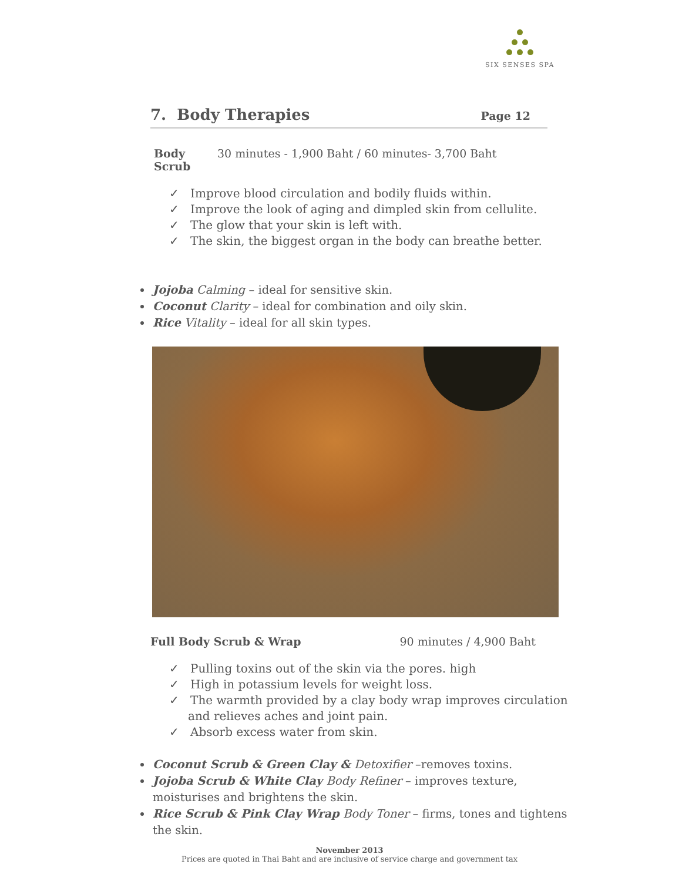SIX SENSES SPA
7. Body Therapies Page 12
Body Scrub 30 minutes - 1,900 Baht / 60 minutes- 3,700 Baht
✓ Improve blood circulation and bodily fluids within.
✓ Improve the look of aging and dimpled skin from cellulite.
✓ The glow that your skin is left with.
✓ The skin, the biggest organ in the body can breathe better.
Jojoba Calming – ideal for sensitive skin.
Coconut Clarity – ideal for combination and oily skin.
Rice Vitality – ideal for all skin types.
Full Body Scrub & Wrap 90 minutes / 4,900 Baht
✓ Pulling toxins out of the skin via the pores. high
✓ High in potassium levels for weight loss.
✓ The warmth provided by a clay body wrap improves circulation and relieves aches and joint pain.
✓ Absorb excess water from skin.
Coconut Scrub & Green Clay & Detoxifier –removes toxins.
Jojoba Scrub & White Clay Body Refiner – improves texture, moisturises and brightens the skin.
Rice Scrub & Pink Clay Wrap Body Toner – firms, tones and tightens the skin.
November 2013
Prices are quoted in Thai Baht and are inclusive of service charge and government tax